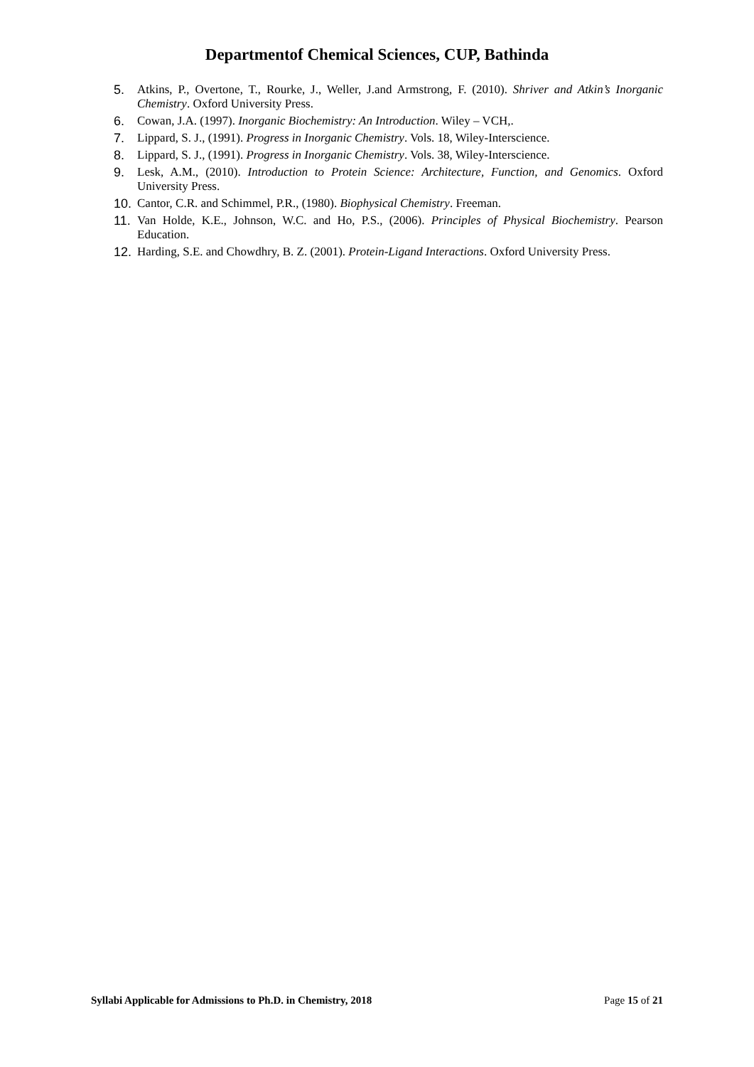Departmentof Chemical Sciences, CUP, Bathinda
5. Atkins, P., Overtone, T., Rourke, J., Weller, J.and Armstrong, F. (2010). Shriver and Atkin’s Inorganic Chemistry. Oxford University Press.
6. Cowan, J.A. (1997). Inorganic Biochemistry: An Introduction. Wiley – VCH,.
7. Lippard, S. J., (1991). Progress in Inorganic Chemistry. Vols. 18, Wiley-Interscience.
8. Lippard, S. J., (1991). Progress in Inorganic Chemistry. Vols. 38, Wiley-Interscience.
9. Lesk, A.M., (2010). Introduction to Protein Science: Architecture, Function, and Genomics. Oxford University Press.
10. Cantor, C.R. and Schimmel, P.R., (1980). Biophysical Chemistry. Freeman.
11. Van Holde, K.E., Johnson, W.C. and Ho, P.S., (2006). Principles of Physical Biochemistry. Pearson Education.
12. Harding, S.E. and Chowdhry, B. Z. (2001). Protein-Ligand Interactions. Oxford University Press.
Syllabi Applicable for Admissions to Ph.D. in Chemistry, 2018 Page 15 of 21